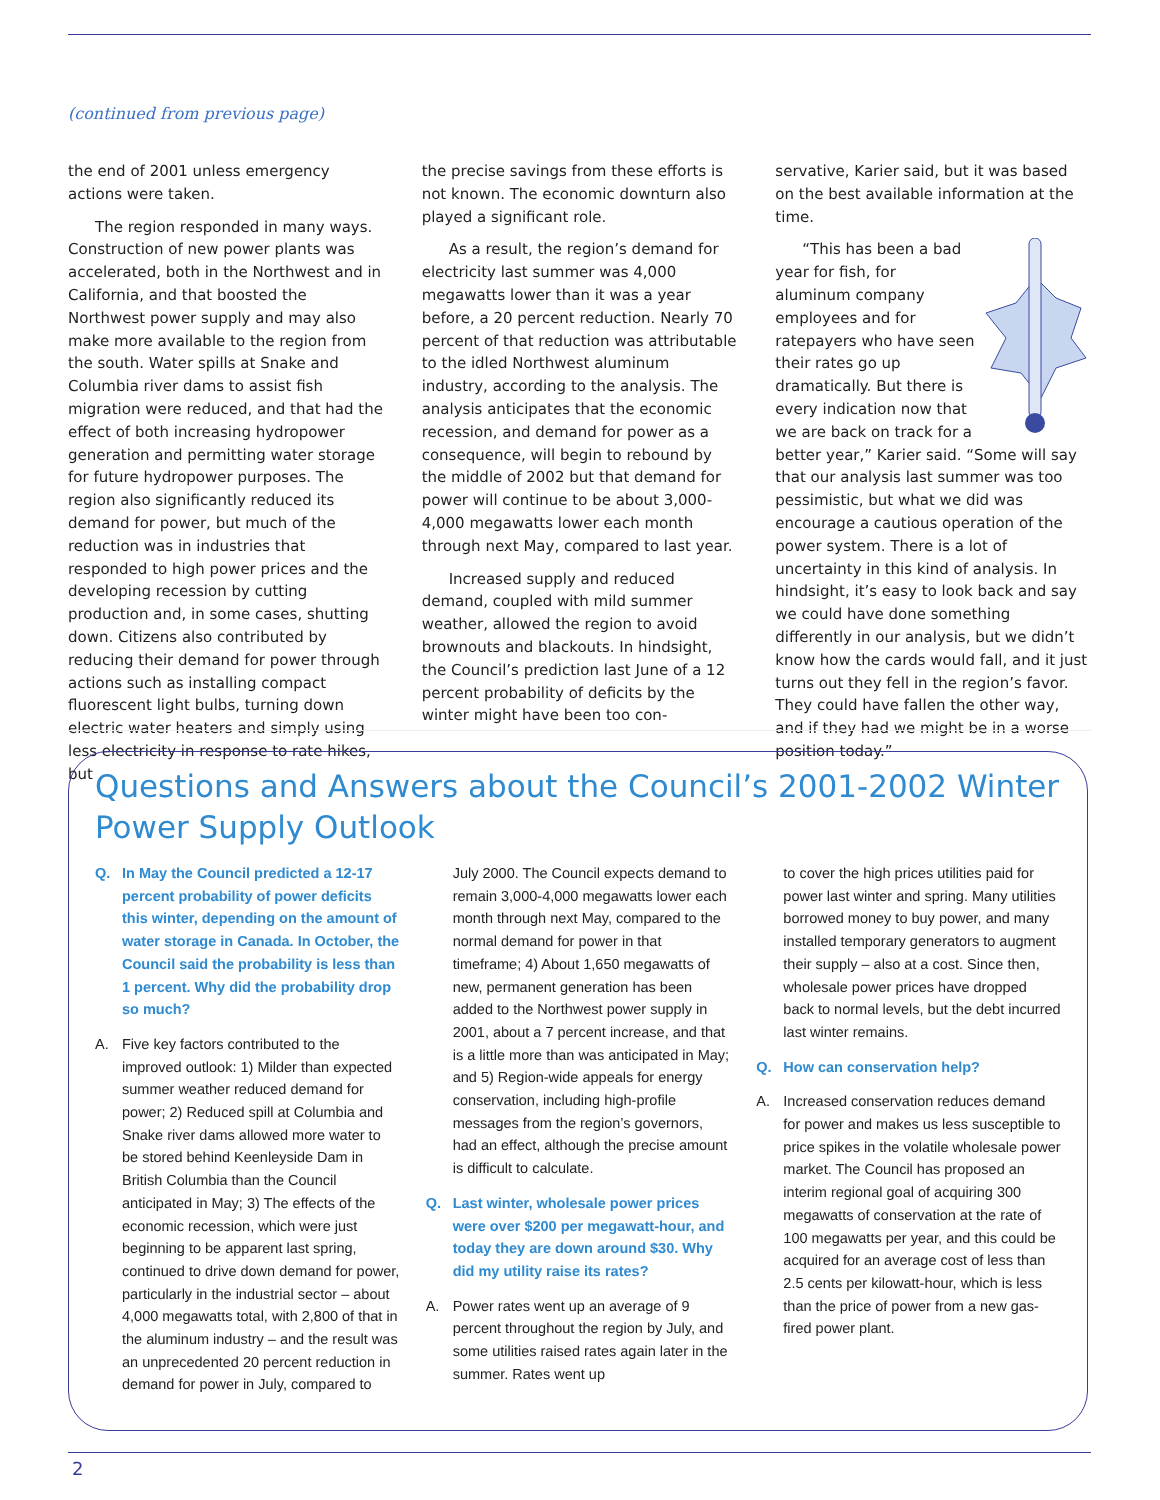(continued from previous page)
the end of 2001 unless emergency actions were taken.
The region responded in many ways. Construction of new power plants was accelerated, both in the Northwest and in California, and that boosted the Northwest power supply and may also make more available to the region from the south. Water spills at Snake and Columbia river dams to assist fish migration were reduced, and that had the effect of both increasing hydropower generation and permitting water storage for future hydropower purposes. The region also significantly reduced its demand for power, but much of the reduction was in industries that responded to high power prices and the developing recession by cutting production and, in some cases, shutting down. Citizens also contributed by reducing their demand for power through actions such as installing compact fluorescent light bulbs, turning down electric water heaters and simply using less electricity in response to rate hikes, but
the precise savings from these efforts is not known. The economic downturn also played a significant role.
As a result, the region’s demand for electricity last summer was 4,000 megawatts lower than it was a year before, a 20 percent reduction. Nearly 70 percent of that reduction was attributable to the idled Northwest aluminum industry, according to the analysis. The analysis anticipates that the economic recession, and demand for power as a consequence, will begin to rebound by the middle of 2002 but that demand for power will continue to be about 3,000-4,000 megawatts lower each month through next May, compared to last year.
Increased supply and reduced demand, coupled with mild summer weather, allowed the region to avoid brownouts and blackouts. In hindsight, the Council’s prediction last June of a 12 percent probability of deficits by the winter might have been too con-
servative, Karier said, but it was based on the best available information at the time.
“This has been a bad year for fish, for aluminum company employees and for ratepayers who have seen their rates go up dramatically. But there is every indication now that we are back on track for a better year,” Karier said. “Some will say that our analysis last summer was too pessimistic, but what we did was encourage a cautious operation of the power system. There is a lot of uncertainty in this kind of analysis. In hindsight, it’s easy to look back and say we could have done something differently in our analysis, but we didn’t know how the cards would fall, and it just turns out they fell in the region’s favor. They could have fallen the other way, and if they had we might be in a worse position today.”
Questions and Answers about the Council’s 2001-2002 Winter Power Supply Outlook
Q. In May the Council predicted a 12-17 percent probability of power deficits this winter, depending on the amount of water storage in Canada. In October, the Council said the probability is less than 1 percent. Why did the probability drop so much?
A. Five key factors contributed to the improved outlook: 1) Milder than expected summer weather reduced demand for power; 2) Reduced spill at Columbia and Snake river dams allowed more water to be stored behind Keenleyside Dam in British Columbia than the Council anticipated in May; 3) The effects of the economic recession, which were just beginning to be apparent last spring, continued to drive down demand for power, particularly in the industrial sector – about 4,000 megawatts total, with 2,800 of that in the aluminum industry – and the result was an unprecedented 20 percent reduction in demand for power in July, compared to
July 2000. The Council expects demand to remain 3,000-4,000 megawatts lower each month through next May, compared to the normal demand for power in that timeframe; 4) About 1,650 megawatts of new, permanent generation has been added to the Northwest power supply in 2001, about a 7 percent increase, and that is a little more than was anticipated in May; and 5) Region-wide appeals for energy conservation, including high-profile messages from the region’s governors, had an effect, although the precise amount is difficult to calculate.
Q. Last winter, wholesale power prices were over $200 per megawatt-hour, and today they are down around $30. Why did my utility raise its rates?
A. Power rates went up an average of 9 percent throughout the region by July, and some utilities raised rates again later in the summer. Rates went up
to cover the high prices utilities paid for power last winter and spring. Many utilities borrowed money to buy power, and many installed temporary generators to augment their supply – also at a cost. Since then, wholesale power prices have dropped back to normal levels, but the debt incurred last winter remains.
Q. How can conservation help?
A. Increased conservation reduces demand for power and makes us less susceptible to price spikes in the volatile wholesale power market. The Council has proposed an interim regional goal of acquiring 300 megawatts of conservation at the rate of 100 megawatts per year, and this could be acquired for an average cost of less than 2.5 cents per kilowatt-hour, which is less than the price of power from a new gas-fired power plant.
2